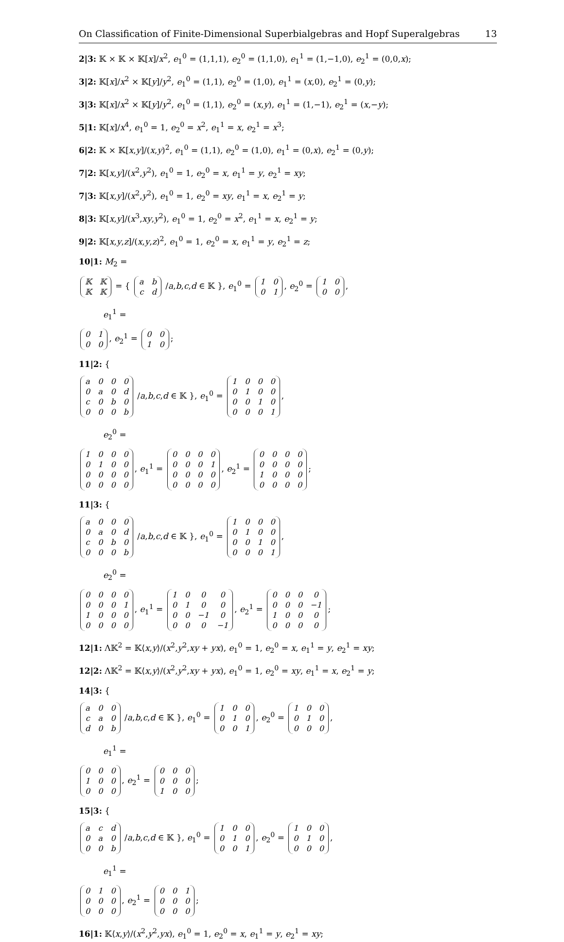On Classification of Finite-Dimensional Superbialgebras and Hopf Superalgebras 13
2|3: 𝕂 × 𝕂 × 𝕂[x]/x<sup>2</sup>, e<sub>1</sub><sup>0</sup> = (1,1,1), e<sub>2</sub><sup>0</sup> = (1,1,0), e<sub>1</sub><sup>1</sup> = (1,−1,0), e<sub>2</sub><sup>1</sup> = (0,0,x);
3|2: 𝕂[x]/x<sup>2</sup> × 𝕂[y]/y<sup>2</sup>, e<sub>1</sub><sup>0</sup> = (1,1), e<sub>2</sub><sup>0</sup> = (1,0), e<sub>1</sub><sup>1</sup> = (x,0), e<sub>2</sub><sup>1</sup> = (0,y);
3|3: 𝕂[x]/x<sup>2</sup> × 𝕂[y]/y<sup>2</sup>, e<sub>1</sub><sup>0</sup> = (1,1), e<sub>2</sub><sup>0</sup> = (x,y), e<sub>1</sub><sup>1</sup> = (1,−1), e<sub>2</sub><sup>1</sup> = (x,−y);
5|1: 𝕂[x]/x<sup>4</sup>, e<sub>1</sub><sup>0</sup> = 1, e<sub>2</sub><sup>0</sup> = x<sup>2</sup>, e<sub>1</sub><sup>1</sup> = x, e<sub>2</sub><sup>1</sup> = x<sup>3</sup>;
6|2: 𝕂 × 𝕂[x,y]/(x,y)<sup>2</sup>, e<sub>1</sub><sup>0</sup> = (1,1), e<sub>2</sub><sup>0</sup> = (1,0), e<sub>1</sub><sup>1</sup> = (0,x), e<sub>2</sub><sup>1</sup> = (0,y);
7|2: 𝕂[x,y]/(x<sup>2</sup>,y<sup>2</sup>), e<sub>1</sub><sup>0</sup> = 1, e<sub>2</sub><sup>0</sup> = x, e<sub>1</sub><sup>1</sup> = y, e<sub>2</sub><sup>1</sup> = xy;
7|3: 𝕂[x,y]/(x<sup>2</sup>,y<sup>2</sup>), e<sub>1</sub><sup>0</sup> = 1, e<sub>2</sub><sup>0</sup> = xy, e<sub>1</sub><sup>1</sup> = x, e<sub>2</sub><sup>1</sup> = y;
8|3: 𝕂[x,y]/(x<sup>3</sup>,xy,y<sup>2</sup>), e<sub>1</sub><sup>0</sup> = 1, e<sub>2</sub><sup>0</sup> = x<sup>2</sup>, e<sub>1</sub><sup>1</sup> = x, e<sub>2</sub><sup>1</sup> = y;
9|2: 𝕂[x,y,z]/(x,y,z)<sup>2</sup>, e<sub>1</sub><sup>0</sup> = 1, e<sub>2</sub><sup>0</sup> = x, e<sub>1</sub><sup>1</sup> = y, e<sub>2</sub><sup>1</sup> = z;
10|1: M<sub>2</sub> =
| 𝕂 | 𝕂 |
| 𝕂 | 𝕂 |
= {
| a | b |
| c | d |
/a,b,c,d ∈ 𝕂 }, e<sub>1</sub><sup>0</sup> =
| 1 | 0 |
| 0 | 1 |
, e<sub>2</sub><sup>0</sup> =
| 1 | 0 |
| 0 | 0 |
,
e<sub>1</sub><sup>1</sup> =
| 0 | 1 |
| 0 | 0 |
, e<sub>2</sub><sup>1</sup> =
| 0 | 0 |
| 1 | 0 |
;
11|2: {
| a | 0 | 0 | 0 |
| 0 | a | 0 | d |
| c | 0 | b | 0 |
| 0 | 0 | 0 | b |
/a,b,c,d ∈ 𝕂 }, e<sub>1</sub><sup>0</sup> =
| 1 | 0 | 0 | 0 |
| 0 | 1 | 0 | 0 |
| 0 | 0 | 1 | 0 |
| 0 | 0 | 0 | 1 |
,
e<sub>2</sub><sup>0</sup> =
| 1 | 0 | 0 | 0 |
| 0 | 1 | 0 | 0 |
| 0 | 0 | 0 | 0 |
| 0 | 0 | 0 | 0 |
, e<sub>1</sub><sup>1</sup> =
| 0 | 0 | 0 | 0 |
| 0 | 0 | 0 | 1 |
| 0 | 0 | 0 | 0 |
| 0 | 0 | 0 | 0 |
, e<sub>2</sub><sup>1</sup> =
| 0 | 0 | 0 | 0 |
| 0 | 0 | 0 | 0 |
| 1 | 0 | 0 | 0 |
| 0 | 0 | 0 | 0 |
;
11|3: {
| a | 0 | 0 | 0 |
| 0 | a | 0 | d |
| c | 0 | b | 0 |
| 0 | 0 | 0 | b |
/a,b,c,d ∈ 𝕂 }, e<sub>1</sub><sup>0</sup> =
| 1 | 0 | 0 | 0 |
| 0 | 1 | 0 | 0 |
| 0 | 0 | 1 | 0 |
| 0 | 0 | 0 | 1 |
,
e<sub>2</sub><sup>0</sup> =
| 0 | 0 | 0 | 0 |
| 0 | 0 | 0 | 1 |
| 1 | 0 | 0 | 0 |
| 0 | 0 | 0 | 0 |
, e<sub>1</sub><sup>1</sup> =
| 1 | 0 | 0 | 0 |
| 0 | 1 | 0 | 0 |
| 0 | 0 | −1 | 0 |
| 0 | 0 | 0 | −1 |
, e<sub>2</sub><sup>1</sup> =
| 0 | 0 | 0 | 0 |
| 0 | 0 | 0 | −1 |
| 1 | 0 | 0 | 0 |
| 0 | 0 | 0 | 0 |
;
12|1: Λ𝕂<sup>2</sup> = 𝕂⟨x,y⟩/(x<sup>2</sup>,y<sup>2</sup>,xy + yx), e<sub>1</sub><sup>0</sup> = 1, e<sub>2</sub><sup>0</sup> = x, e<sub>1</sub><sup>1</sup> = y, e<sub>2</sub><sup>1</sup> = xy;
12|2: Λ𝕂<sup>2</sup> = 𝕂⟨x,y⟩/(x<sup>2</sup>,y<sup>2</sup>,xy + yx), e<sub>1</sub><sup>0</sup> = 1, e<sub>2</sub><sup>0</sup> = xy, e<sub>1</sub><sup>1</sup> = x, e<sub>2</sub><sup>1</sup> = y;
14|3: {
| a | 0 | 0 |
| c | a | 0 |
| d | 0 | b |
/a,b,c,d ∈ 𝕂 }, e<sub>1</sub><sup>0</sup> =
| 1 | 0 | 0 |
| 0 | 1 | 0 |
| 0 | 0 | 1 |
, e<sub>2</sub><sup>0</sup> =
| 1 | 0 | 0 |
| 0 | 1 | 0 |
| 0 | 0 | 0 |
,
e<sub>1</sub><sup>1</sup> =
| 0 | 0 | 0 |
| 1 | 0 | 0 |
| 0 | 0 | 0 |
, e<sub>2</sub><sup>1</sup> =
| 0 | 0 | 0 |
| 0 | 0 | 0 |
| 1 | 0 | 0 |
;
15|3: {
| a | c | d |
| 0 | a | 0 |
| 0 | 0 | b |
/a,b,c,d ∈ 𝕂 }, e<sub>1</sub><sup>0</sup> =
| 1 | 0 | 0 |
| 0 | 1 | 0 |
| 0 | 0 | 1 |
, e<sub>2</sub><sup>0</sup> =
| 1 | 0 | 0 |
| 0 | 1 | 0 |
| 0 | 0 | 0 |
,
e<sub>1</sub><sup>1</sup> =
| 0 | 1 | 0 |
| 0 | 0 | 0 |
| 0 | 0 | 0 |
, e<sub>2</sub><sup>1</sup> =
| 0 | 0 | 1 |
| 0 | 0 | 0 |
| 0 | 0 | 0 |
;
16|1: 𝕂⟨x,y⟩/(x<sup>2</sup>,y<sup>2</sup>,yx), e<sub>1</sub><sup>0</sup> = 1, e<sub>2</sub><sup>0</sup> = x, e<sub>1</sub><sup>1</sup> = y, e<sub>2</sub><sup>1</sup> = xy;